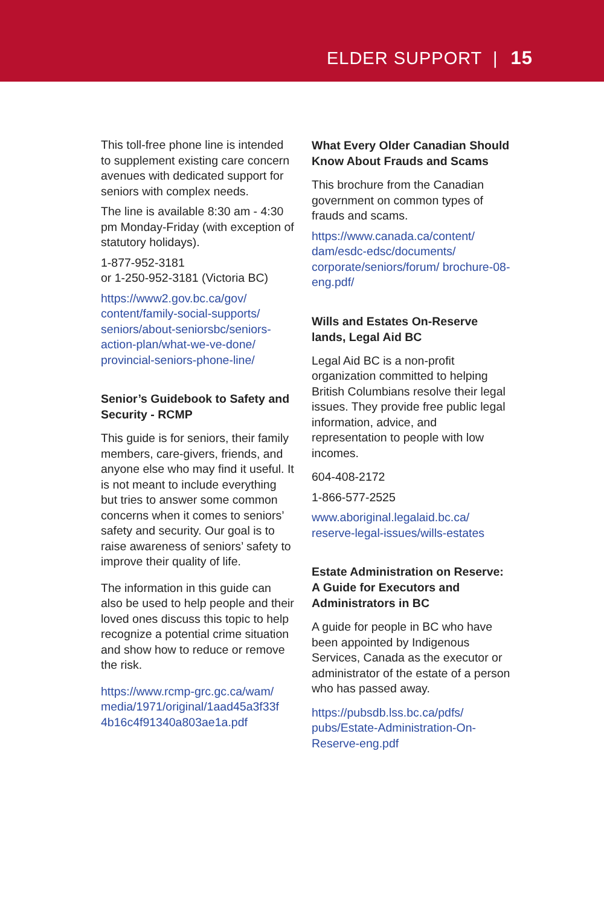ELDER SUPPORT | 15
This toll-free phone line is intended to supplement existing care concern avenues with dedicated support for seniors with complex needs.
The line is available 8:30 am - 4:30 pm Monday-Friday (with exception of statutory holidays).
1-877-952-3181
or 1-250-952-3181 (Victoria BC)
https://www2.gov.bc.ca/gov/ content/family-social-supports/ seniors/about-seniorsbc/seniors-action-plan/what-we-ve-done/ provincial-seniors-phone-line/
Senior’s Guidebook to Safety and Security - RCMP
This guide is for seniors, their family members, care-givers, friends, and anyone else who may find it useful. It is not meant to include everything but tries to answer some common concerns when it comes to seniors’ safety and security. Our goal is to raise awareness of seniors’ safety to improve their quality of life.
The information in this guide can also be used to help people and their loved ones discuss this topic to help recognize a potential crime situation and show how to reduce or remove the risk.
https://www.rcmp-grc.gc.ca/wam/ media/1971/original/1aad45a3f33f 4b16c4f91340a803ae1a.pdf
What Every Older Canadian Should Know About Frauds and Scams
This brochure from the Canadian government on common types of frauds and scams.
https://www.canada.ca/content/ dam/esdc-edsc/documents/ corporate/seniors/forum/ brochure-08-eng.pdf/
Wills and Estates On-Reserve lands, Legal Aid BC
Legal Aid BC is a non-profit organization committed to helping British Columbians resolve their legal issues. They provide free public legal information, advice, and representation to people with low incomes.
604-408-2172
1-866-577-2525
www.aboriginal.legalaid.bc.ca/ reserve-legal-issues/wills-estates
Estate Administration on Reserve: A Guide for Executors and Administrators in BC
A guide for people in BC who have been appointed by Indigenous Services, Canada as the executor or administrator of the estate of a person who has passed away.
https://pubsdb.lss.bc.ca/pdfs/ pubs/Estate-Administration-On-Reserve-eng.pdf